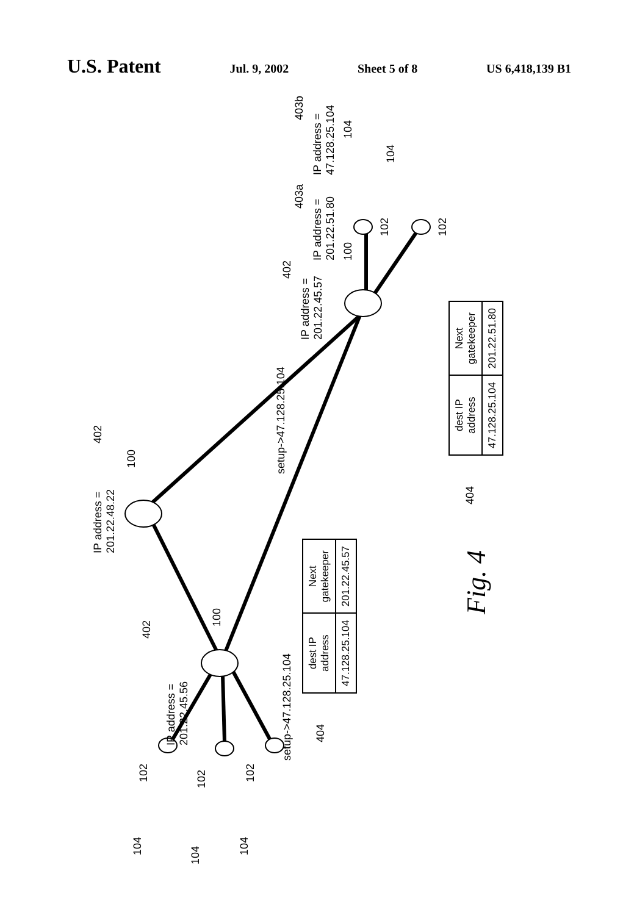U.S. Patent
Jul. 9, 2002 Sheet 5 of 8 US 6,418,139 B1
IP address =
201.22.48.22
IP address =
201.22.45.56
IP address =
201.22.45.57
IP address =
201.22.51.80
IP address =
47.128.25.104
402
402
402
403a
403b
setup->47.128.25.104
setup->47.128.25.104
100
100
100
102 102
102 102 102
104
104
104
104
104
404
404
| dest IP address | Next gatekeeper |
| --- | --- |
| 47.128.25.104 | 201.22.51.80 |
| dest IP address | Next gatekeeper |
| --- | --- |
| 47.128.25.104 | 201.22.45.57 |
Fig. 4